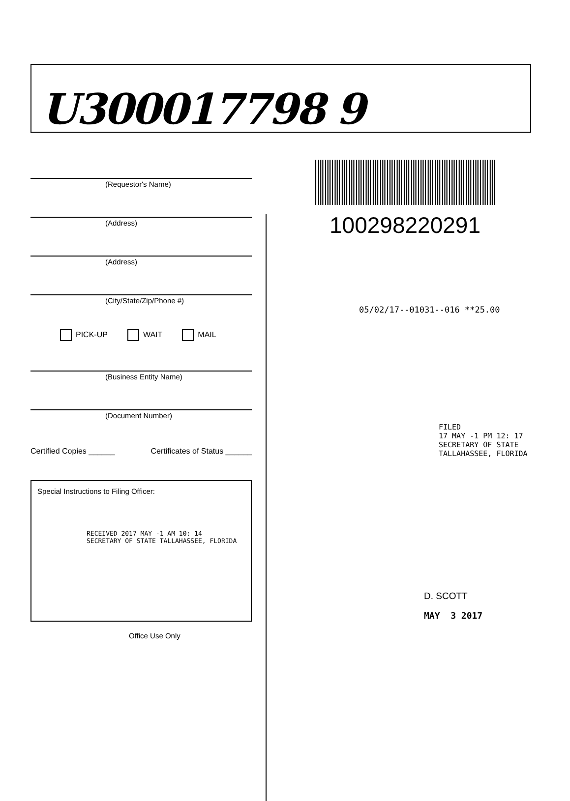U300017798 9
(Requestor's Name)
(Address)
(Address)
(City/State/Zip/Phone #)
PICK-UP WAIT MAIL
(Business Entity Name)
(Document Number)
Certified Copies ______ Certificates of Status ______
Special Instructions to Filing Officer:
RECEIVED 2017 MAY -1 AM 10: 14
SECRETARY OF STATE TALLAHASSEE, FLORIDA
Office Use Only
100298220291
05/02/17--01031--016 **25.00
FILED
17 MAY -1 PM 12: 17
SECRETARY OF STATE
TALLAHASSEE, FLORIDA
D. SCOTT
MAY 3 2017